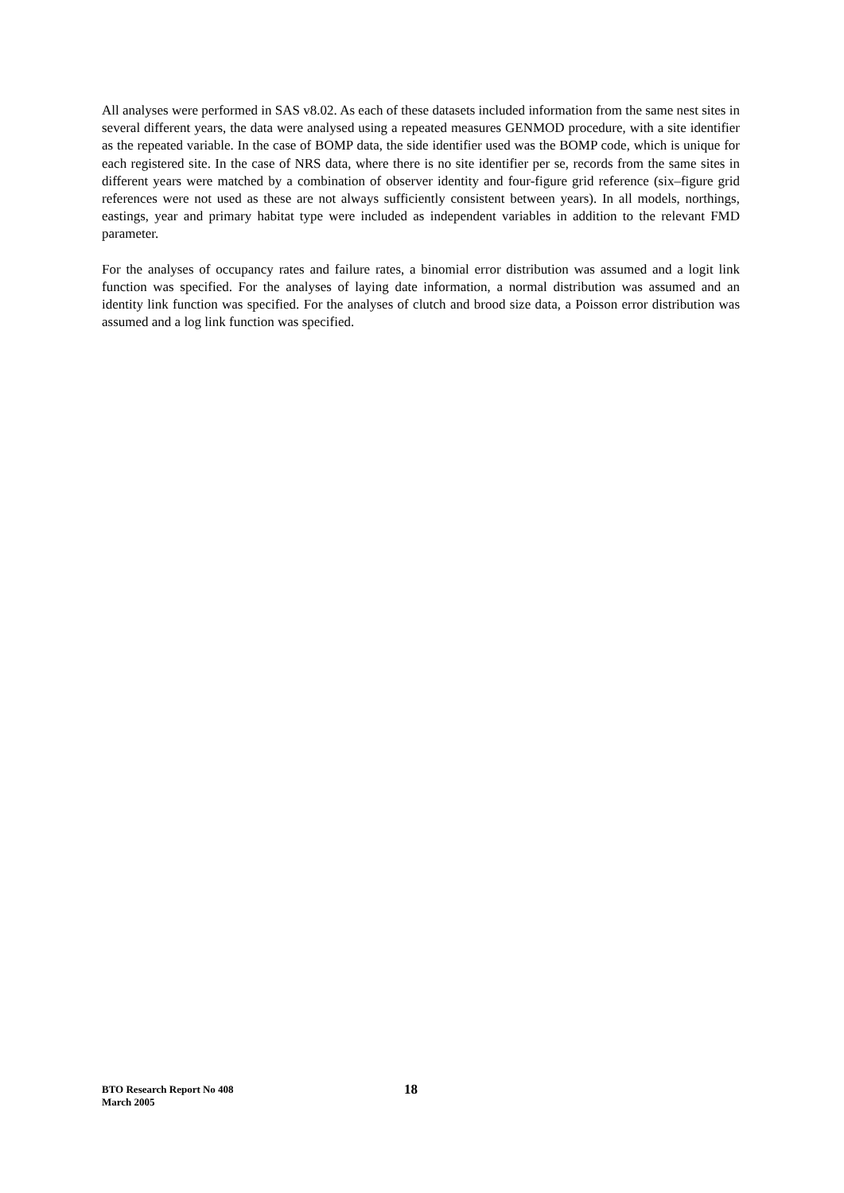All analyses were performed in SAS v8.02. As each of these datasets included information from the same nest sites in several different years, the data were analysed using a repeated measures GENMOD procedure, with a site identifier as the repeated variable. In the case of BOMP data, the side identifier used was the BOMP code, which is unique for each registered site. In the case of NRS data, where there is no site identifier per se, records from the same sites in different years were matched by a combination of observer identity and four-figure grid reference (six–figure grid references were not used as these are not always sufficiently consistent between years). In all models, northings, eastings, year and primary habitat type were included as independent variables in addition to the relevant FMD parameter.
For the analyses of occupancy rates and failure rates, a binomial error distribution was assumed and a logit link function was specified. For the analyses of laying date information, a normal distribution was assumed and an identity link function was specified. For the analyses of clutch and brood size data, a Poisson error distribution was assumed and a log link function was specified.
BTO Research Report No 408
March 2005
18